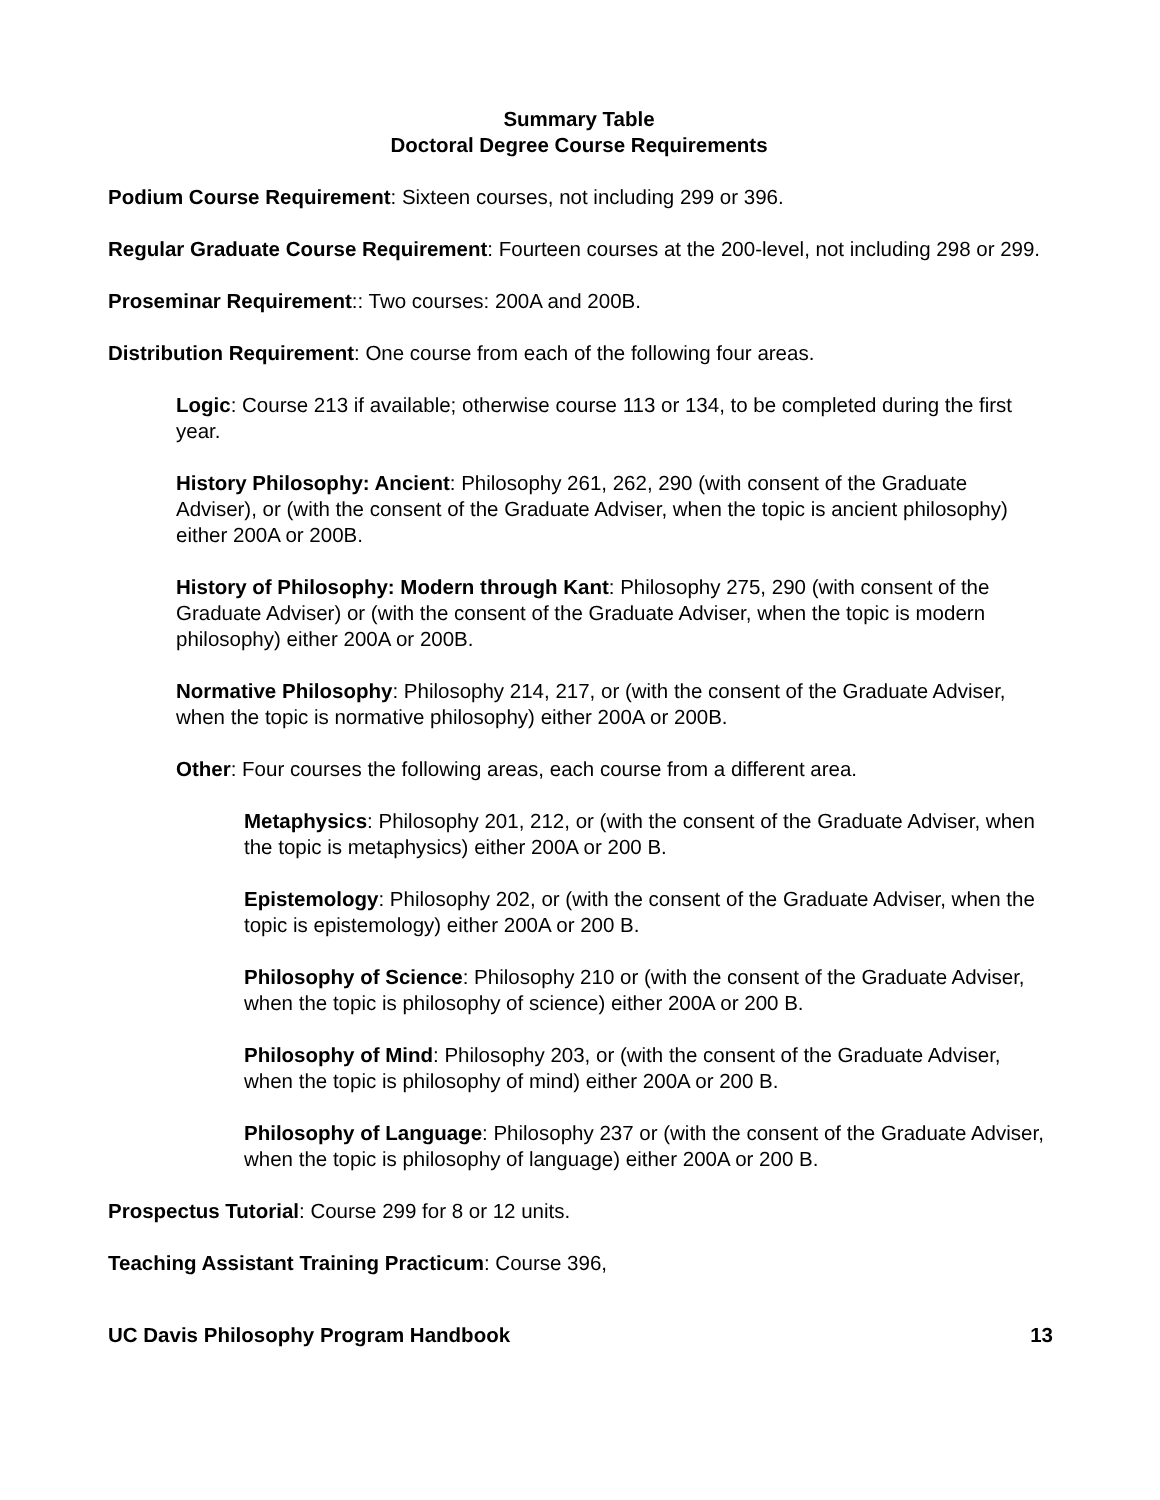Summary Table
Doctoral Degree Course Requirements
Podium Course Requirement: Sixteen courses, not including 299 or 396.
Regular Graduate Course Requirement: Fourteen courses at the 200-level, not including 298 or 299.
Proseminar Requirement:: Two courses: 200A and 200B.
Distribution Requirement: One course from each of the following four areas.
Logic: Course 213 if available; otherwise course 113 or 134, to be completed during the first year.
History Philosophy: Ancient: Philosophy 261, 262, 290 (with consent of the Graduate Adviser), or (with the consent of the Graduate Adviser, when the topic is ancient philosophy) either 200A or 200B.
History of Philosophy: Modern through Kant: Philosophy 275, 290 (with consent of the Graduate Adviser) or (with the consent of the Graduate Adviser, when the topic is modern philosophy) either 200A or 200B.
Normative Philosophy: Philosophy 214, 217, or (with the consent of the Graduate Adviser, when the topic is normative philosophy) either 200A or 200B.
Other: Four courses the following areas, each course from a different area.
Metaphysics: Philosophy 201, 212, or (with the consent of the Graduate Adviser, when the topic is metaphysics) either 200A or 200 B.
Epistemology: Philosophy 202, or (with the consent of the Graduate Adviser, when the topic is epistemology) either 200A or 200 B.
Philosophy of Science: Philosophy 210 or (with the consent of the Graduate Adviser, when the topic is philosophy of science) either 200A or 200 B.
Philosophy of Mind: Philosophy 203, or (with the consent of the Graduate Adviser, when the topic is philosophy of mind) either 200A or 200 B.
Philosophy of Language: Philosophy 237 or (with the consent of the Graduate Adviser, when the topic is philosophy of language) either 200A or 200 B.
Prospectus Tutorial: Course 299 for 8 or 12 units.
Teaching Assistant Training Practicum: Course 396,
UC Davis Philosophy Program Handbook 13